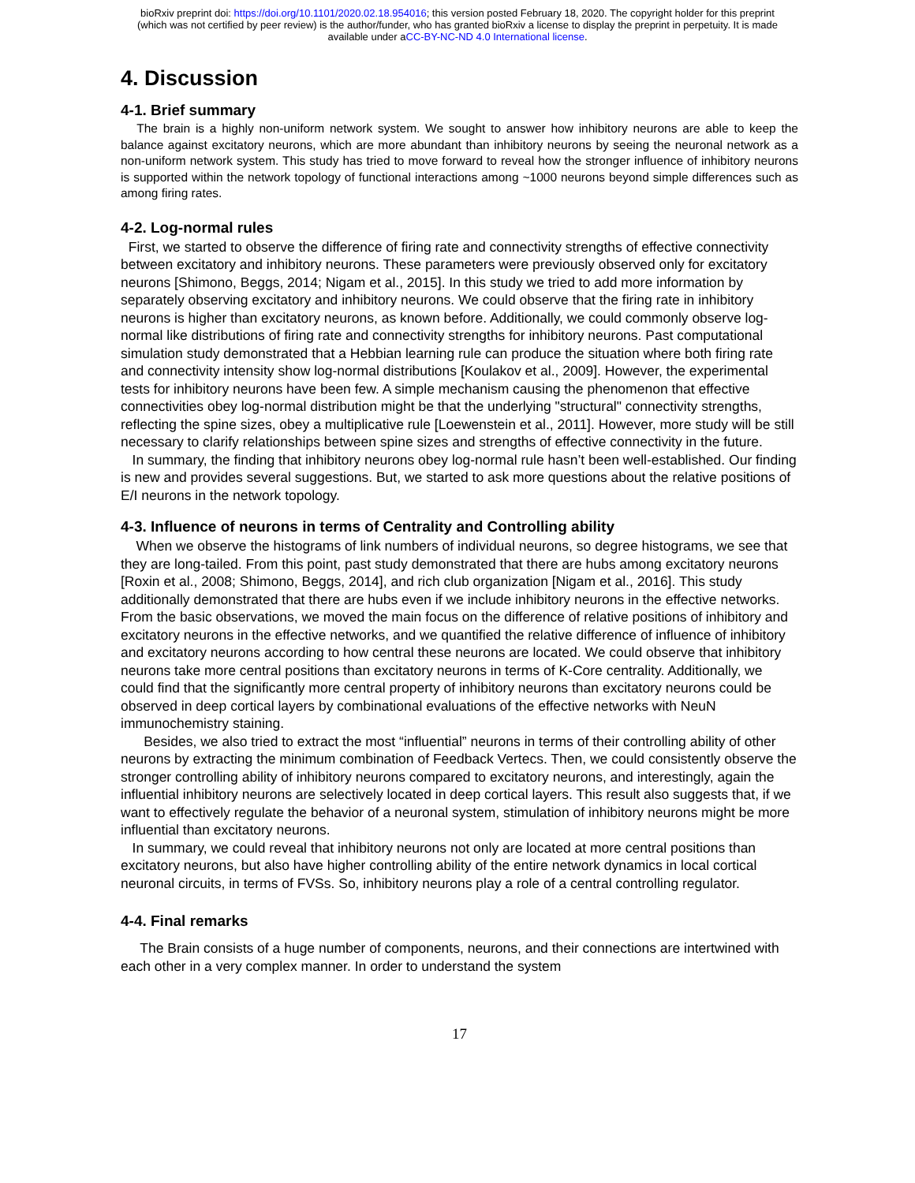bioRxiv preprint doi: https://doi.org/10.1101/2020.02.18.954016; this version posted February 18, 2020. The copyright holder for this preprint
(which was not certified by peer review) is the author/funder, who has granted bioRxiv a license to display the preprint in perpetuity. It is made
available under aCC-BY-NC-ND 4.0 International license.
4. Discussion
4-1. Brief summary
The brain is a highly non-uniform network system. We sought to answer how inhibitory neurons are able to keep the balance against excitatory neurons, which are more abundant than inhibitory neurons by seeing the neuronal network as a non-uniform network system. This study has tried to move forward to reveal how the stronger influence of inhibitory neurons is supported within the network topology of functional interactions among ~1000 neurons beyond simple differences such as among firing rates.
4-2. Log-normal rules
First, we started to observe the difference of firing rate and connectivity strengths of effective connectivity between excitatory and inhibitory neurons. These parameters were previously observed only for excitatory neurons [Shimono, Beggs, 2014; Nigam et al., 2015]. In this study we tried to add more information by separately observing excitatory and inhibitory neurons. We could observe that the firing rate in inhibitory neurons is higher than excitatory neurons, as known before. Additionally, we could commonly observe log-normal like distributions of firing rate and connectivity strengths for inhibitory neurons. Past computational simulation study demonstrated that a Hebbian learning rule can produce the situation where both firing rate and connectivity intensity show log-normal distributions [Koulakov et al., 2009]. However, the experimental tests for inhibitory neurons have been few. A simple mechanism causing the phenomenon that effective connectivities obey log-normal distribution might be that the underlying "structural" connectivity strengths, reflecting the spine sizes, obey a multiplicative rule [Loewenstein et al., 2011]. However, more study will be still necessary to clarify relationships between spine sizes and strengths of effective connectivity in the future.
In summary, the finding that inhibitory neurons obey log-normal rule hasn’t been well-established. Our finding is new and provides several suggestions. But, we started to ask more questions about the relative positions of E/I neurons in the network topology.
4-3. Influence of neurons in terms of Centrality and Controlling ability
When we observe the histograms of link numbers of individual neurons, so degree histograms, we see that they are long-tailed. From this point, past study demonstrated that there are hubs among excitatory neurons [Roxin et al., 2008; Shimono, Beggs, 2014], and rich club organization [Nigam et al., 2016]. This study additionally demonstrated that there are hubs even if we include inhibitory neurons in the effective networks. From the basic observations, we moved the main focus on the difference of relative positions of inhibitory and excitatory neurons in the effective networks, and we quantified the relative difference of influence of inhibitory and excitatory neurons according to how central these neurons are located. We could observe that inhibitory neurons take more central positions than excitatory neurons in terms of K-Core centrality. Additionally, we could find that the significantly more central property of inhibitory neurons than excitatory neurons could be observed in deep cortical layers by combinational evaluations of the effective networks with NeuN immunochemistry staining.
Besides, we also tried to extract the most “influential” neurons in terms of their controlling ability of other neurons by extracting the minimum combination of Feedback Vertecs. Then, we could consistently observe the stronger controlling ability of inhibitory neurons compared to excitatory neurons, and interestingly, again the influential inhibitory neurons are selectively located in deep cortical layers. This result also suggests that, if we want to effectively regulate the behavior of a neuronal system, stimulation of inhibitory neurons might be more influential than excitatory neurons.
In summary, we could reveal that inhibitory neurons not only are located at more central positions than excitatory neurons, but also have higher controlling ability of the entire network dynamics in local cortical neuronal circuits, in terms of FVSs. So, inhibitory neurons play a role of a central controlling regulator.
4-4. Final remarks
The Brain consists of a huge number of components, neurons, and their connections are intertwined with each other in a very complex manner. In order to understand the system
17